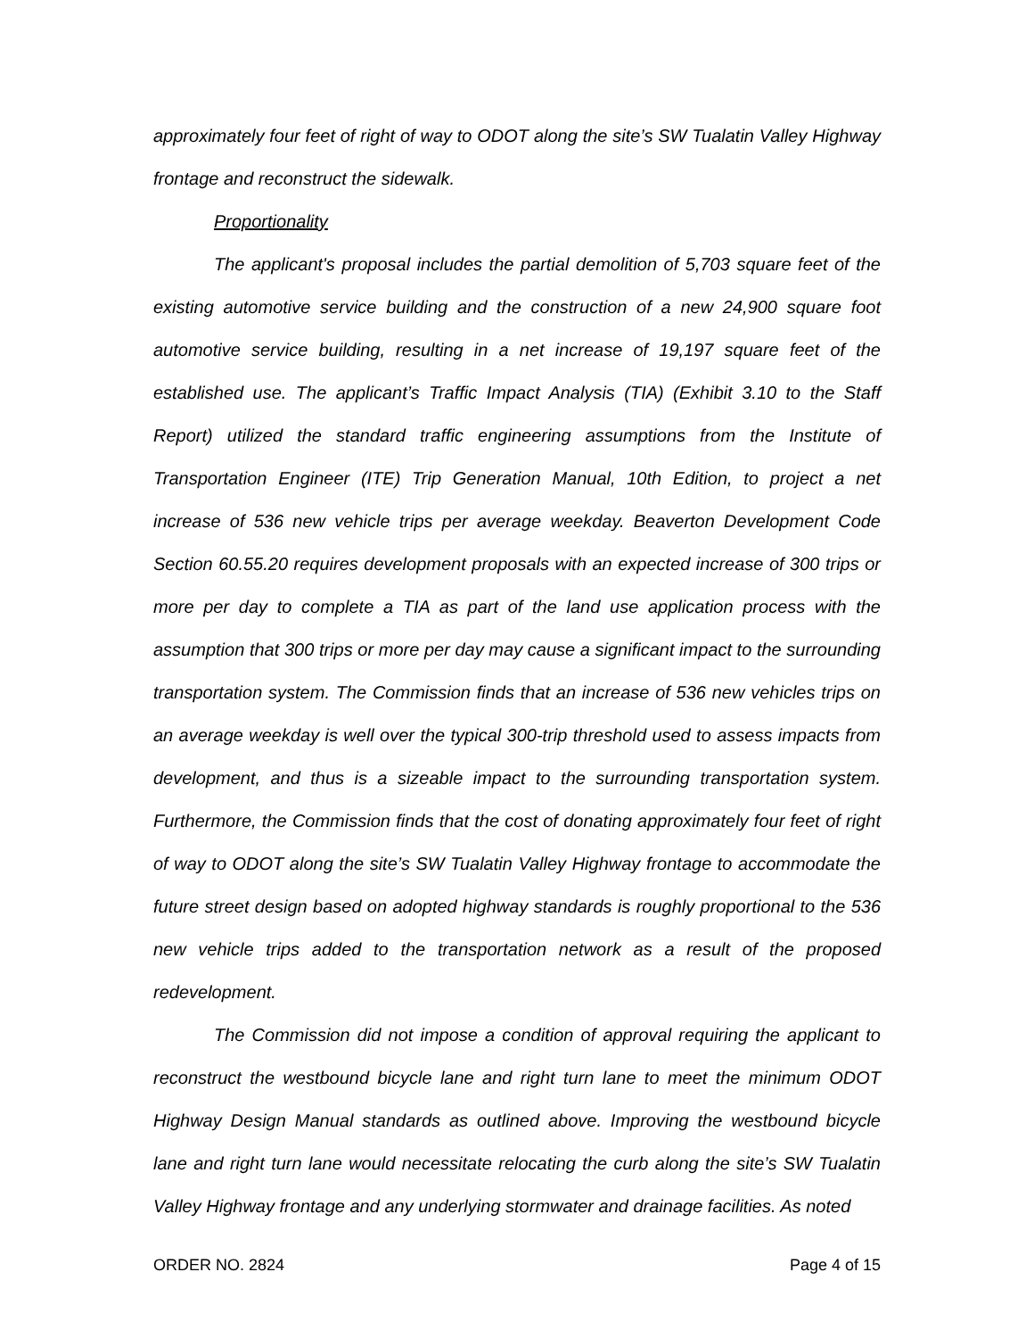approximately four feet of right of way to ODOT along the site’s SW Tualatin Valley Highway frontage and reconstruct the sidewalk.
Proportionality
The applicant's proposal includes the partial demolition of 5,703 square feet of the existing automotive service building and the construction of a new 24,900 square foot automotive service building, resulting in a net increase of 19,197 square feet of the established use. The applicant’s Traffic Impact Analysis (TIA) (Exhibit 3.10 to the Staff Report) utilized the standard traffic engineering assumptions from the Institute of Transportation Engineer (ITE) Trip Generation Manual, 10th Edition, to project a net increase of 536 new vehicle trips per average weekday. Beaverton Development Code Section 60.55.20 requires development proposals with an expected increase of 300 trips or more per day to complete a TIA as part of the land use application process with the assumption that 300 trips or more per day may cause a significant impact to the surrounding transportation system. The Commission finds that an increase of 536 new vehicles trips on an average weekday is well over the typical 300-trip threshold used to assess impacts from development, and thus is a sizeable impact to the surrounding transportation system. Furthermore, the Commission finds that the cost of donating approximately four feet of right of way to ODOT along the site’s SW Tualatin Valley Highway frontage to accommodate the future street design based on adopted highway standards is roughly proportional to the 536 new vehicle trips added to the transportation network as a result of the proposed redevelopment.
The Commission did not impose a condition of approval requiring the applicant to reconstruct the westbound bicycle lane and right turn lane to meet the minimum ODOT Highway Design Manual standards as outlined above. Improving the westbound bicycle lane and right turn lane would necessitate relocating the curb along the site’s SW Tualatin Valley Highway frontage and any underlying stormwater and drainage facilities. As noted
ORDER NO. 2824 Page 4 of 15